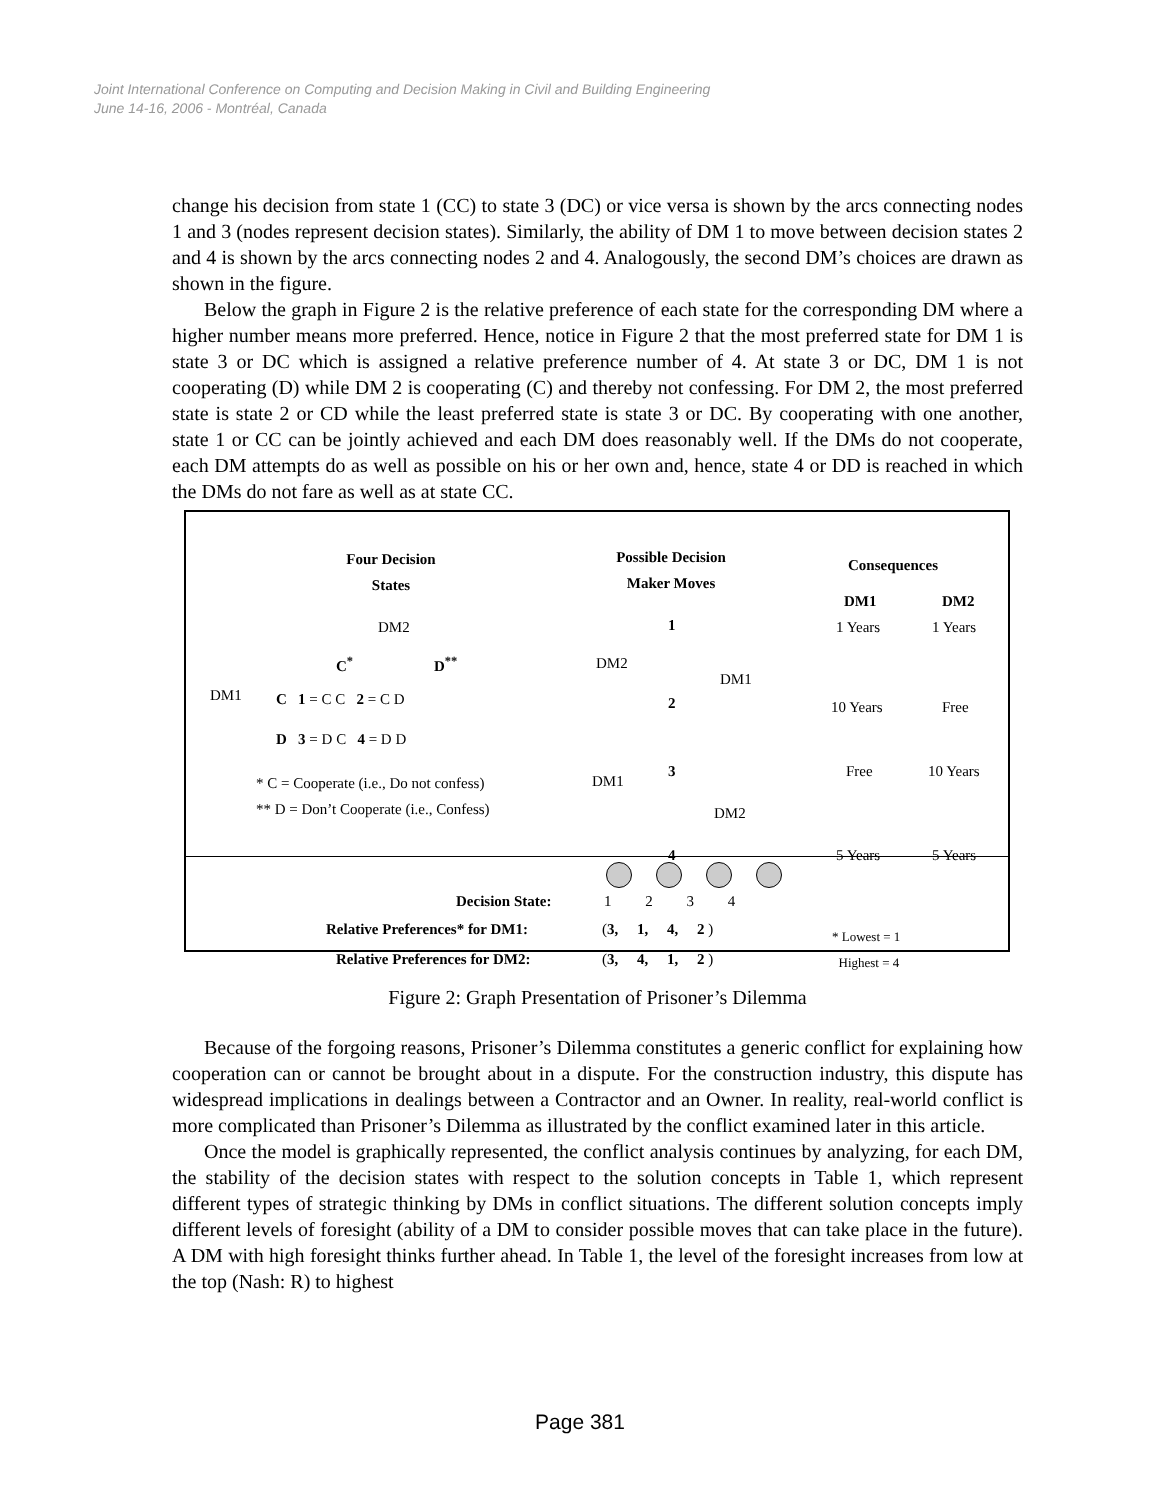Joint International Conference on Computing and Decision Making in Civil and Building Engineering
June 14-16, 2006 - Montréal, Canada
change his decision from state 1 (CC) to state 3 (DC) or vice versa is shown by the arcs connecting nodes 1 and 3 (nodes represent decision states). Similarly, the ability of DM 1 to move between decision states 2 and 4 is shown by the arcs connecting nodes 2 and 4. Analogously, the second DM’s choices are drawn as shown in the figure.
Below the graph in Figure 2 is the relative preference of each state for the corresponding DM where a higher number means more preferred. Hence, notice in Figure 2 that the most preferred state for DM 1 is state 3 or DC which is assigned a relative preference number of 4. At state 3 or DC, DM 1 is not cooperating (D) while DM 2 is cooperating (C) and thereby not confessing. For DM 2, the most preferred state is state 2 or CD while the least preferred state is state 3 or DC. By cooperating with one another, state 1 or CC can be jointly achieved and each DM does reasonably well. If the DMs do not cooperate, each DM attempts do as well as possible on his or her own and, hence, state 4 or DD is reached in which the DMs do not fare as well as at state CC.
Four Decision
States
Possible Decision
Maker Moves
Consequences
DM1 DM2
1 Years 1 Years
10 Years Free
Free 10 Years
5 Years 5 Years
DM2
DM1
C<sup>*</sup> D<sup>**</sup>
C 1 = C C 2 = C D
D 3 = D C 4 = D D
* C = Cooperate (i.e., Do not confess)
** D = Don’t Cooperate (i.e., Confess)
1
2
3
4
DM2
DM1
DM1
DM2
Decision State:
1 2 3 4
Relative Preferences* for DM1: (3, 1, 4, 2 )
Relative Preferences for DM2: (3, 4, 1, 2 )
* Lowest = 1
Highest = 4
Figure 2: Graph Presentation of Prisoner’s Dilemma
Because of the forgoing reasons, Prisoner’s Dilemma constitutes a generic conflict for explaining how cooperation can or cannot be brought about in a dispute. For the construction industry, this dispute has widespread implications in dealings between a Contractor and an Owner. In reality, real-world conflict is more complicated than Prisoner’s Dilemma as illustrated by the conflict examined later in this article.
Once the model is graphically represented, the conflict analysis continues by analyzing, for each DM, the stability of the decision states with respect to the solution concepts in Table 1, which represent different types of strategic thinking by DMs in conflict situations. The different solution concepts imply different levels of foresight (ability of a DM to consider possible moves that can take place in the future). A DM with high foresight thinks further ahead. In Table 1, the level of the foresight increases from low at the top (Nash: R) to highest
Page 381